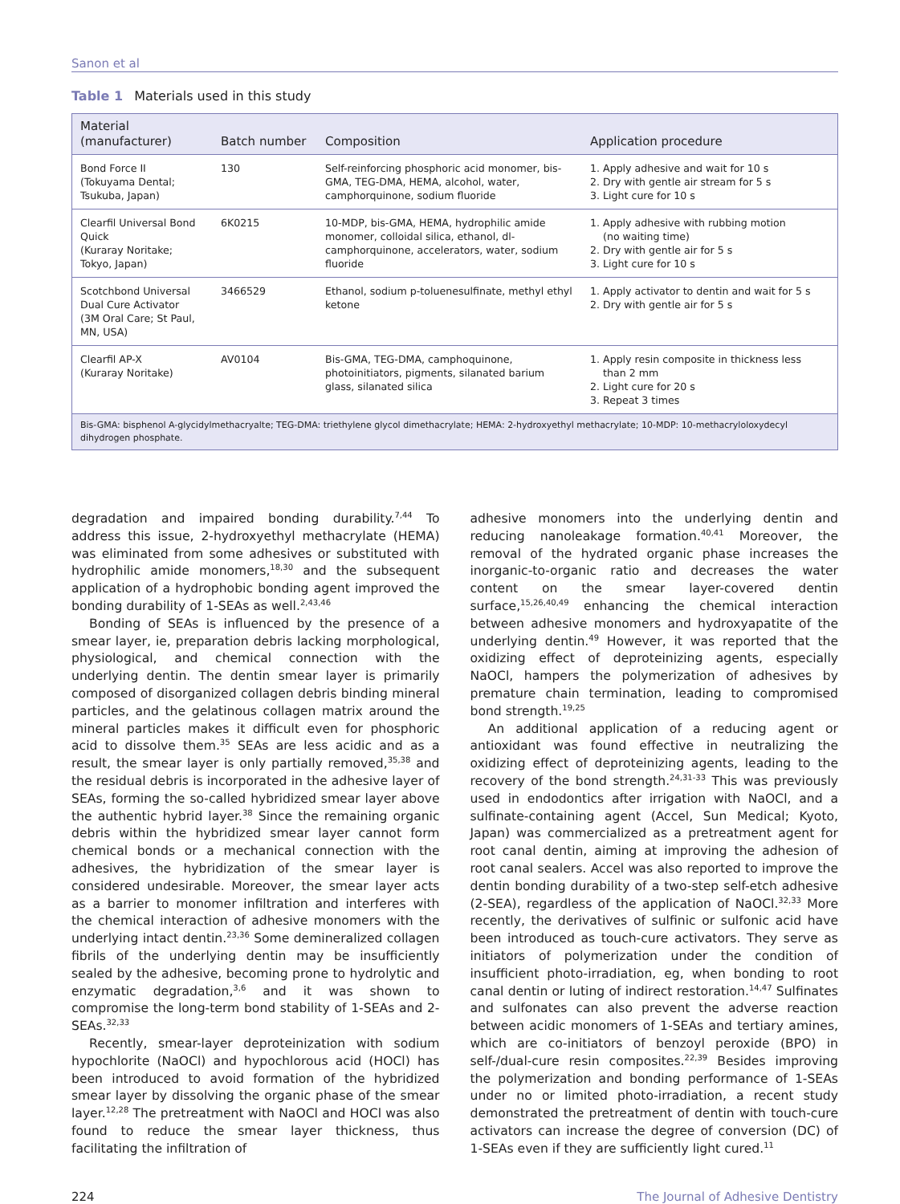Sanon et al
Table 1 Materials used in this study
| Material (manufacturer) | Batch number | Composition | Application procedure |
| --- | --- | --- | --- |
| Bond Force II (Tokuyama Dental; Tsukuba, Japan) | 130 | Self-reinforcing phosphoric acid monomer, bis-GMA, TEG-DMA, HEMA, alcohol, water, camphorquinone, sodium fluoride | 1. Apply adhesive and wait for 10 s 2. Dry with gentle air stream for 5 s 3. Light cure for 10 s |
| Clearfil Universal Bond Quick (Kuraray Noritake; Tokyo, Japan) | 6K0215 | 10-MDP, bis-GMA, HEMA, hydrophilic amide monomer, colloidal silica, ethanol, dl-camphorquinone, accelerators, water, sodium fluoride | 1. Apply adhesive with rubbing motion (no waiting time) 2. Dry with gentle air for 5 s 3. Light cure for 10 s |
| Scotchbond Universal Dual Cure Activator (3M Oral Care; St Paul, MN, USA) | 3466529 | Ethanol, sodium p-toluenesulfinate, methyl ethyl ketone | 1. Apply activator to dentin and wait for 5 s 2. Dry with gentle air for 5 s |
| Clearfil AP-X (Kuraray Noritake) | AV0104 | Bis-GMA, TEG-DMA, camphoquinone, photoinitiators, pigments, silanated barium glass, silanated silica | 1. Apply resin composite in thickness less than 2 mm 2. Light cure for 20 s 3. Repeat 3 times |
| Bis-GMA: bisphenol A-glycidylmethacryalte; TEG-DMA: triethylene glycol dimethacrylate; HEMA: 2-hydroxyethyl methacrylate; 10-MDP: 10-methacryloloxydecyl dihydrogen phosphate. | | | |
degradation and impaired bonding durability.<sup>7,44</sup> To address this issue, 2-hydroxyethyl methacrylate (HEMA) was eliminated from some adhesives or substituted with hydrophilic amide monomers,<sup>18,30</sup> and the subsequent application of a hydrophobic bonding agent improved the bonding durability of 1-SEAs as well.<sup>2,43,46</sup>
Bonding of SEAs is influenced by the presence of a smear layer, ie, preparation debris lacking morphological, physiological, and chemical connection with the underlying dentin. The dentin smear layer is primarily composed of disorganized collagen debris binding mineral particles, and the gelatinous collagen matrix around the mineral particles makes it difficult even for phosphoric acid to dissolve them.<sup>35</sup> SEAs are less acidic and as a result, the smear layer is only partially removed,<sup>35,38</sup> and the residual debris is incorporated in the adhesive layer of SEAs, forming the so-called hybridized smear layer above the authentic hybrid layer.<sup>38</sup> Since the remaining organic debris within the hybridized smear layer cannot form chemical bonds or a mechanical connection with the adhesives, the hybridization of the smear layer is considered undesirable. Moreover, the smear layer acts as a barrier to monomer infiltration and interferes with the chemical interaction of adhesive monomers with the underlying intact dentin.<sup>23,36</sup> Some demineralized collagen fibrils of the underlying dentin may be insufficiently sealed by the adhesive, becoming prone to hydrolytic and enzymatic degradation,<sup>3,6</sup> and it was shown to compromise the long-term bond stability of 1-SEAs and 2-SEAs.<sup>32,33</sup>
Recently, smear-layer deproteinization with sodium hypochlorite (NaOCl) and hypochlorous acid (HOCl) has been introduced to avoid formation of the hybridized smear layer by dissolving the organic phase of the smear layer.<sup>12,28</sup> The pretreatment with NaOCl and HOCl was also found to reduce the smear layer thickness, thus facilitating the infiltration of
adhesive monomers into the underlying dentin and reducing nanoleakage formation.<sup>40,41</sup> Moreover, the removal of the hydrated organic phase increases the inorganic-to-organic ratio and decreases the water content on the smear layer-covered dentin surface,<sup>15,26,40,49</sup> enhancing the chemical interaction between adhesive monomers and hydroxyapatite of the underlying dentin.<sup>49</sup> However, it was reported that the oxidizing effect of deproteinizing agents, especially NaOCl, hampers the polymerization of adhesives by premature chain termination, leading to compromised bond strength.<sup>19,25</sup>
An additional application of a reducing agent or antioxidant was found effective in neutralizing the oxidizing effect of deproteinizing agents, leading to the recovery of the bond strength.<sup>24,31-33</sup> This was previously used in endodontics after irrigation with NaOCl, and a sulfinate-containing agent (Accel, Sun Medical; Kyoto, Japan) was commercialized as a pretreatment agent for root canal dentin, aiming at improving the adhesion of root canal sealers. Accel was also reported to improve the dentin bonding durability of a two-step self-etch adhesive (2-SEA), regardless of the application of NaOCl.<sup>32,33</sup> More recently, the derivatives of sulfinic or sulfonic acid have been introduced as touch-cure activators. They serve as initiators of polymerization under the condition of insufficient photo-irradiation, eg, when bonding to root canal dentin or luting of indirect restoration.<sup>14,47</sup> Sulfinates and sulfonates can also prevent the adverse reaction between acidic monomers of 1-SEAs and tertiary amines, which are co-initiators of benzoyl peroxide (BPO) in self-/dual-cure resin composites.<sup>22,39</sup> Besides improving the polymerization and bonding performance of 1-SEAs under no or limited photo-irradiation, a recent study demonstrated the pretreatment of dentin with touch-cure activators can increase the degree of conversion (DC) of 1-SEAs even if they are sufficiently light cured.<sup>11</sup>
224 The Journal of Adhesive Dentistry